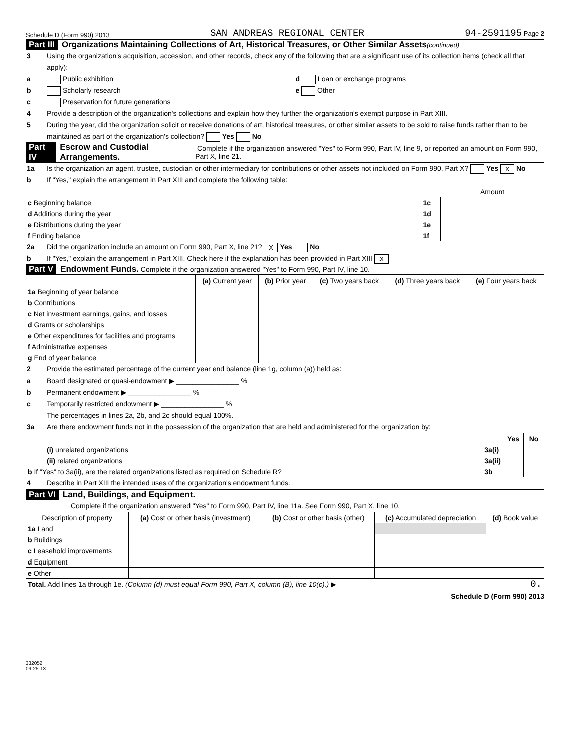Schedule D (Form 990) 2013 SAN ANDREAS REGIONAL CENTER 94-2591195 Page 2
Part III Organizations Maintaining Collections of Art, Historical Treasures, or Other Similar Assets (continued)
3 Using the organization's acquisition, accession, and other records, check any of the following that are a significant use of its collection items (check all that apply):
a Public exhibition d Loan or exchange programs
b Scholarly research e Other
c Preservation for future generations
4 Provide a description of the organization's collections and explain how they further the organization's exempt purpose in Part XIII.
5 During the year, did the organization solicit or receive donations of art, historical treasures, or other similar assets to be sold to raise funds rather than to be maintained as part of the organization's collection? Yes No
Part IV Escrow and Custodial Arrangements. Complete if the organization answered "Yes" to Form 990, Part IV, line 9, or reported an amount on Form 990, Part X, line 21.
1a Is the organization an agent, trustee, custodian or other intermediary for contributions or other assets not included on Form 990, Part X? Yes X No
b If "Yes," explain the arrangement in Part XIII and complete the following table:
| | | Amount |
| c Beginning balance | 1c | |
| d Additions during the year | 1d | |
| e Distributions during the year | 1e | |
| f Ending balance | 1f | |
2a Did the organization include an amount on Form 990, Part X, line 21? X Yes No
b If "Yes," explain the arrangement in Part XIII. Check here if the explanation has been provided in Part XIII X
Part V Endowment Funds. Complete if the organization answered "Yes" to Form 990, Part IV, line 10.
| | (a) Current year | (b) Prior year | (c) Two years back | (d) Three years back | (e) Four years back |
| --- | --- | --- | --- | --- | --- |
| 1a Beginning of year balance | | | | | |
| b Contributions | | | | | |
| c Net investment earnings, gains, and losses | | | | | |
| d Grants or scholarships | | | | | |
| e Other expenditures for facilities and programs | | | | | |
| f Administrative expenses | | | | | |
| g End of year balance | | | | | |
2 Provide the estimated percentage of the current year end balance (line 1g, column (a)) held as:
a Board designated or quasi-endowment ▶ ________________ %
b Permanent endowment ▶ ________________ %
c Temporarily restricted endowment ▶ ________________ %
The percentages in lines 2a, 2b, and 2c should equal 100%.
3a Are there endowment funds not in the possession of the organization that are held and administered for the organization by:
| | | Yes | No |
| (i) unrelated organizations | 3a(i) | | |
| (ii) related organizations | 3a(ii) | | |
| b If "Yes" to 3a(ii), are the related organizations listed as required on Schedule R? | 3b | | |
4 Describe in Part XIII the intended uses of the organization's endowment funds.
Part VI Land, Buildings, and Equipment.
Complete if the organization answered "Yes" to Form 990, Part IV, line 11a. See Form 990, Part X, line 10.
| Description of property | (a) Cost or other basis (investment) | (b) Cost or other basis (other) | (c) Accumulated depreciation | (d) Book value |
| --- | --- | --- | --- | --- |
| 1a Land | | | | |
| b Buildings | | | | |
| c Leasehold improvements | | | | |
| d Equipment | | | | |
| e Other | | | | |
| Total. Add lines 1a through 1e. (Column (d) must equal Form 990, Part X, column (B), line 10(c).) ▶ | | | | 0. |
Schedule D (Form 990) 2013
332052
09-25-13